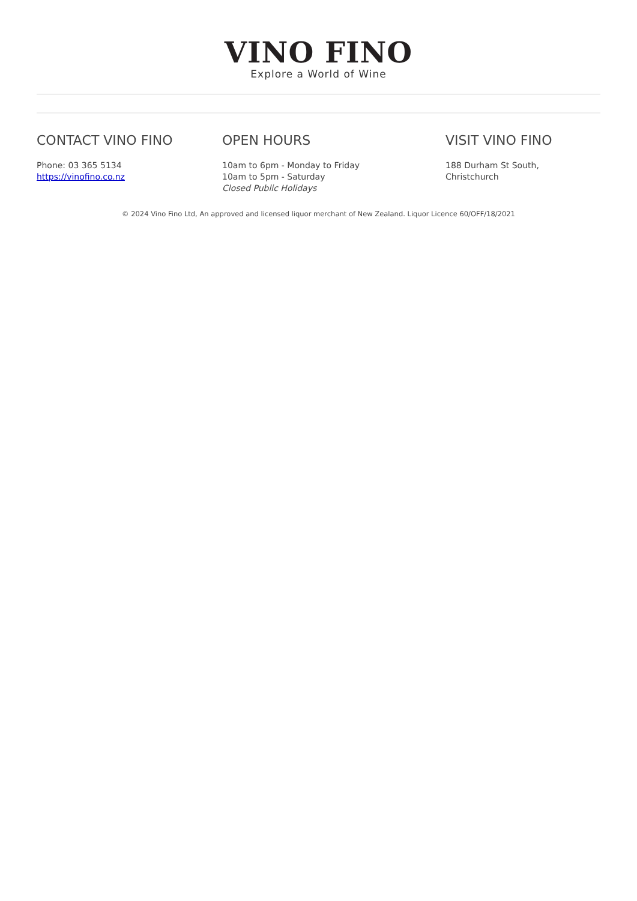VINO FINO
Explore a World of Wine
CONTACT VINO FINO
Phone: 03 365 5134
https://vinofino.co.nz
OPEN HOURS
10am to 6pm - Monday to Friday
10am to 5pm - Saturday
Closed Public Holidays
VISIT VINO FINO
188 Durham St South,
Christchurch
© 2024 Vino Fino Ltd, An approved and licensed liquor merchant of New Zealand. Liquor Licence 60/OFF/18/2021